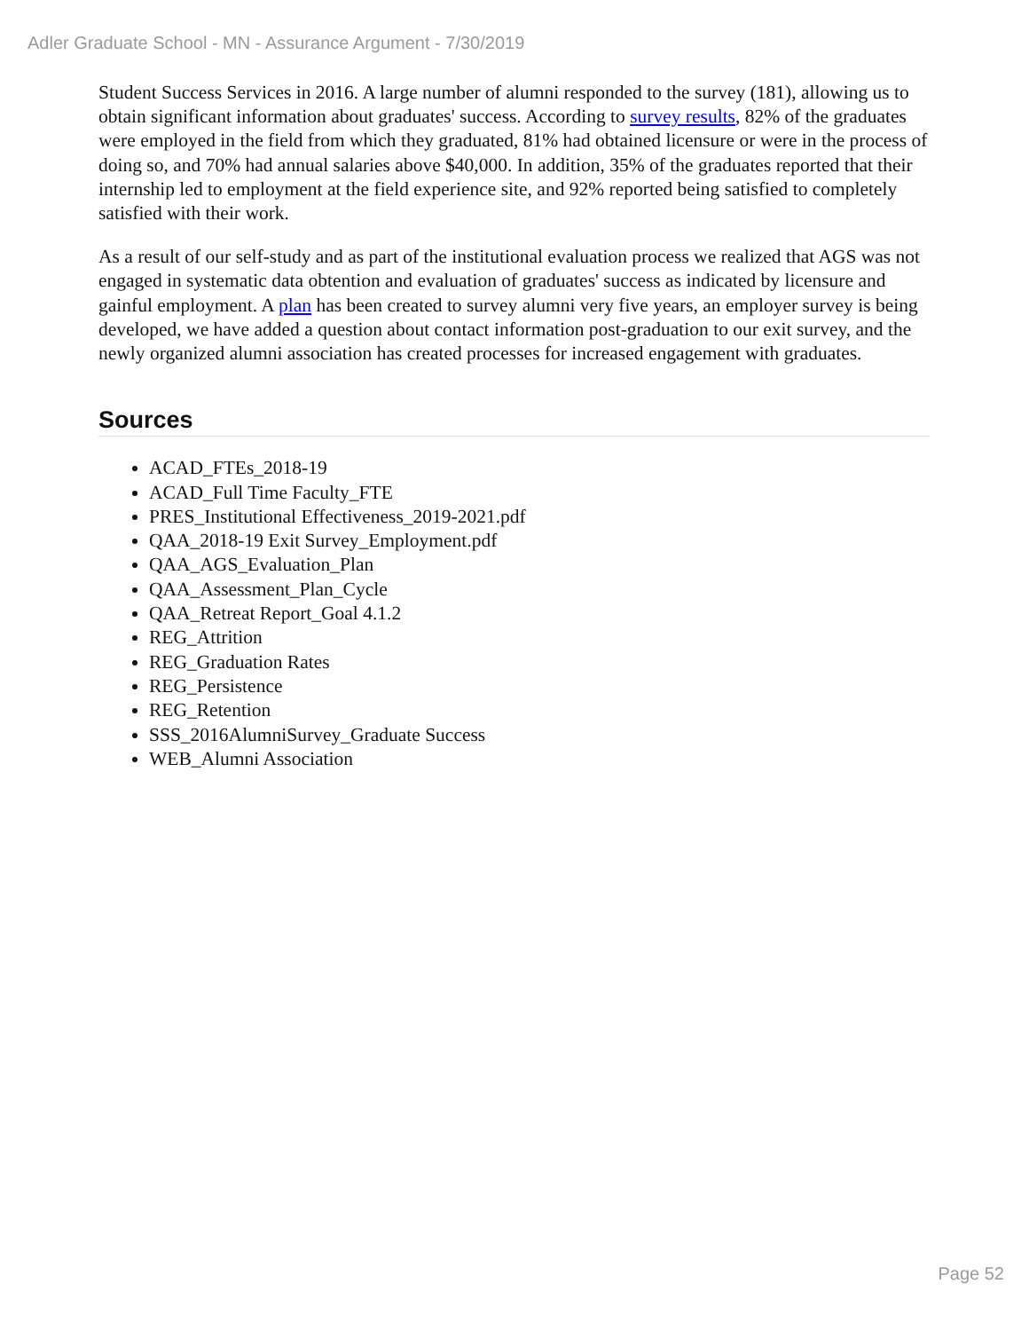Adler Graduate School - MN - Assurance Argument - 7/30/2019
Student Success Services in 2016. A large number of alumni responded to the survey (181), allowing us to obtain significant information about graduates' success. According to survey results, 82% of the graduates were employed in the field from which they graduated, 81% had obtained licensure or were in the process of doing so, and 70% had annual salaries above $40,000. In addition, 35% of the graduates reported that their internship led to employment at the field experience site, and 92% reported being satisfied to completely satisfied with their work.
As a result of our self-study and as part of the institutional evaluation process we realized that AGS was not engaged in systematic data obtention and evaluation of graduates' success as indicated by licensure and gainful employment. A plan has been created to survey alumni very five years, an employer survey is being developed, we have added a question about contact information post-graduation to our exit survey, and the newly organized alumni association has created processes for increased engagement with graduates.
Sources
ACAD_FTEs_2018-19
ACAD_Full Time Faculty_FTE
PRES_Institutional Effectiveness_2019-2021.pdf
QAA_2018-19 Exit Survey_Employment.pdf
QAA_AGS_Evaluation_Plan
QAA_Assessment_Plan_Cycle
QAA_Retreat Report_Goal 4.1.2
REG_Attrition
REG_Graduation Rates
REG_Persistence
REG_Retention
SSS_2016AlumniSurvey_Graduate Success
WEB_Alumni Association
Page 52